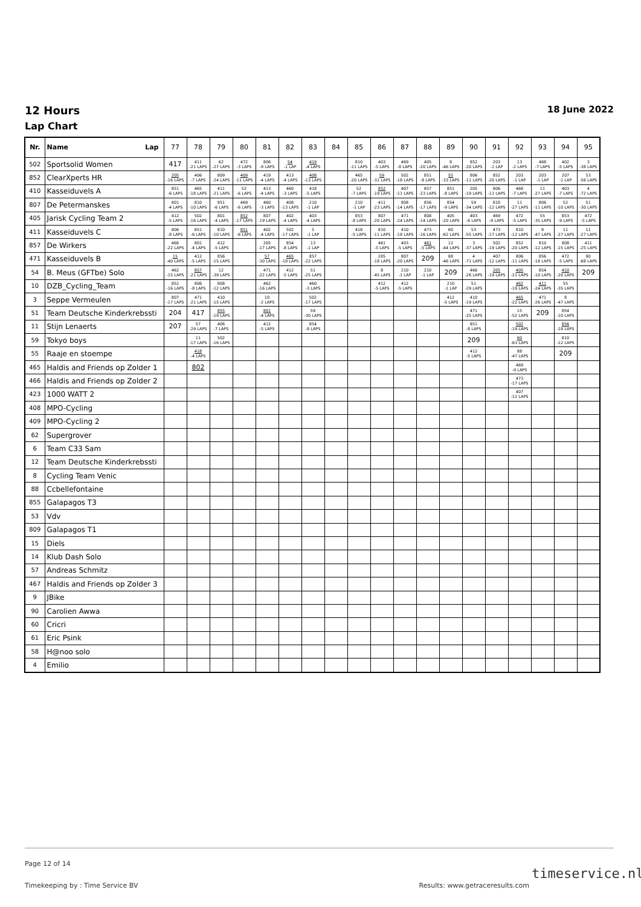12 Hours
Lap Chart
18 June 2022
| Nr. | Name Lap | 77 | 78 | 79 | 80 | 81 | 82 | 83 | 84 | 85 | 86 | 87 | 88 | 89 | 90 | 91 | 92 | 93 | 94 | 95 |
| --- | --- | --- | --- | --- | --- | --- | --- | --- | --- | --- | --- | --- | --- | --- | --- | --- | --- | --- | --- | --- |
| 502 | Sportsolid Women | 417 | 411 -21 LAPS | 62 -27 LAPS | 472 -3 LAPS | 806 -9 LAPS | 54 -1 LAP | 419 -4 LAPS | | 810 -11 LAPS | 403 -5 LAPS | 469 -8 LAPS | 405 -20 LAPS | 8 -46 LAPS | 852 -20 LAPS | 203 -1 LAP | 13 -2 LAPS | 468 -7 LAPS | 402 -5 LAPS | 3 -38 LAPS |
| 852 | ClearXperts HR | 205 -16 LAPS | 406 -7 LAPS | 809 -24 LAPS | 409 -11 LAPS | 419 -4 LAPS | 413 -4 LAPS | 408 -13 LAPS | | 465 -20 LAPS | 59 -31 LAPS | 502 -18 LAPS | 851 -8 LAPS | 55 -33 LAPS | 806 -11 LAPS | 852 -20 LAPS | 203 -1 LAP | 203 -1 LAP | 207 -1 LAP | 53 -56 LAPS |
| 410 | Kasseiduvels A | 851 -6 LAPS | 465 -18 LAPS | 411 -21 LAPS | 52 -6 LAPS | 413 -4 LAPS | 460 -3 LAPS | 418 -5 LAPS | | 52 -7 LAPS | 852 -19 LAPS | 407 -11 LAPS | 857 -23 LAPS | 851 -8 LAPS | 205 -19 LAPS | 806 -11 LAPS | 468 -7 LAPS | 11 -27 LAPS | 403 -7 LAPS | 4 -72 LAPS |
| 807 | De Petermanskes | 801 -4 LAPS | 810 -10 LAPS | 851 -6 LAPS | 469 -6 LAPS | 460 -3 LAPS | 408 -13 LAPS | 210 -1 LAP | | 210 -1 LAP | 411 -23 LAPS | 808 -14 LAPS | 856 -17 LAPS | 854 -9 LAPS | 59 -34 LAPS | 810 -12 LAPS | 11 -27 LAPS | 806 -11 LAPS | 52 -10 LAPS | 51 -30 LAPS |
| 405 | Jarisk Cycling Team 2 | 412 -5 LAPS | 502 -16 LAPS | 801 -4 LAPS | 852 -17 LAPS | 807 -19 LAPS | 402 -4 LAPS | 403 -4 LAPS | | 853 -8 LAPS | 807 -20 LAPS | 471 -24 LAPS | 808 -14 LAPS | 405 -20 LAPS | 403 -6 LAPS | 469 -9 LAPS | 472 -5 LAPS | 55 -35 LAPS | 853 -9 LAPS | 472 -5 LAPS |
| 411 | Kasseiduvels C | 806 -8 LAPS | 851 -6 LAPS | 810 -10 LAPS | 851 -6 LAPS | 402 -4 LAPS | 502 -17 LAPS | 5 -1 LAP | | 418 -5 LAPS | 810 -11 LAPS | 410 -18 LAPS | 473 -16 LAPS | 60 -62 LAPS | 53 -55 LAPS | 473 -17 LAPS | 810 -12 LAPS | 8 -47 LAPS | 11 -27 LAPS | 11 -27 LAPS |
| 857 | De Wirkers | 466 -22 LAPS | 801 -4 LAPS | 412 -5 LAPS | | 205 -17 LAPS | 854 -8 LAPS | 13 -1 LAP | | | 461 -5 LAPS | 403 -5 LAPS | 461 -5 LAPS | 12 -44 LAPS | 3 -37 LAPS | 502 -19 LAPS | 852 -20 LAPS | 810 -12 LAPS | 808 -15 LAPS | 411 -25 LAPS |
| 471 | Kasseiduvels B | 15 -40 LAPS | 412 -5 LAPS | 856 -15 LAPS | | 57 -30 LAPS | 465 -19 LAPS | 857 -22 LAPS | | | 205 -18 LAPS | 807 -20 LAPS | 209 | 88 -46 LAPS | 4 -71 LAPS | 407 -12 LAPS | 806 -11 LAPS | 856 -18 LAPS | 472 -5 LAPS | 90 -68 LAPS |
| 54 | B. Meus (GFTbe) Solo | 462 -15 LAPS | 857 -21 LAPS | 12 -39 LAPS | | 471 -22 LAPS | 412 -5 LAPS | 51 -25 LAPS | | | 8 -45 LAPS | 210 -1 LAP | 210 -1 LAP | 209 | 466 -26 LAPS | 205 -19 LAPS | 405 -21 LAPS | 854 -10 LAPS | 410 -20 LAPS | 209 |
| 10 | DZB_Cycling_Team | 852 -16 LAPS | 806 -8 LAPS | 808 -12 LAPS | | 462 -16 LAPS | | 460 -3 LAPS | | | 412 -5 LAPS | 412 -5 LAPS | | 210 -1 LAP | 51 -29 LAPS | | 462 -19 LAPS | 411 -24 LAPS | 55 -35 LAPS | |
| 3 | Seppe Vermeulen | 807 -17 LAPS | 471 -21 LAPS | 410 -15 LAPS | | 10 -2 LAPS | | 502 -17 LAPS | | | | | | 412 -5 LAPS | 410 -19 LAPS | | 465 -22 LAPS | 471 -26 LAPS | 8 -47 LAPS | |
| 51 | Team Deutsche Kinderkrebssti | 204 | 417 | 855 -19 LAPS | | 801 -4 LAPS | | 59 -30 LAPS | | | | | | | 471 -25 LAPS | | 15 -52 LAPS | 209 | 854 -10 LAPS | |
| 11 | Stijn Lenaerts | 207 | 57 -29 LAPS | 406 -7 LAPS | | 412 -5 LAPS | | 854 -8 LAPS | | | | | | | 851 -8 LAPS | | 502 -19 LAPS | | 856 -18 LAPS | |
| 59 | Tokyo boys | | 11 -17 LAPS | 502 -16 LAPS | | | | | | | | | | | 209 | | 60 -63 LAPS | | 810 -12 LAPS | |
| 55 | Raaje en stoempe | | 418 -4 LAPS | | | | | | | | | | | | 412 -5 LAPS | | 88 -47 LAPS | | 209 | |
| 465 | Haldis and Friends op Zolder 1 | | 802 | | | | | | | | | | | | | | 469 -9 LAPS | | | |
| 466 | Haldis and Friends op Zolder 2 | | | | | | | | | | | | | | | | 473 -17 LAPS | | | |
| 423 | 1000 WATT 2 | | | | | | | | | | | | | | | | 407 -12 LAPS | | | |
| 408 | MPO-Cycling | | | | | | | | | | | | | | | | | | | |
| 409 | MPO-Cycling 2 | | | | | | | | | | | | | | | | | | | |
| 62 | Supergrover | | | | | | | | | | | | | | | | | | | |
| 6 | Team C33 Sam | | | | | | | | | | | | | | | | | | | |
| 12 | Team Deutsche Kinderkrebssti | | | | | | | | | | | | | | | | | | | |
| 8 | Cycling Team Venic | | | | | | | | | | | | | | | | | | | |
| 88 | Ccbellefontaine | | | | | | | | | | | | | | | | | | | |
| 855 | Galapagos T3 | | | | | | | | | | | | | | | | | | | |
| 53 | Vdv | | | | | | | | | | | | | | | | | | | |
| 809 | Galapagos T1 | | | | | | | | | | | | | | | | | | | |
| 15 | Diels | | | | | | | | | | | | | | | | | | | |
| 14 | Klub Dash Solo | | | | | | | | | | | | | | | | | | | |
| 57 | Andreas Schmitz | | | | | | | | | | | | | | | | | | | |
| 467 | Haldis and Friends op Zolder 3 | | | | | | | | | | | | | | | | | | | |
| 9 | JBike | | | | | | | | | | | | | | | | | | | |
| 90 | Carolien Awwa | | | | | | | | | | | | | | | | | | | |
| 60 | Cricri | | | | | | | | | | | | | | | | | | | |
| 61 | Eric Psink | | | | | | | | | | | | | | | | | | | |
| 58 | H@noo solo | | | | | | | | | | | | | | | | | | | |
| 4 | Emilio | | | | | | | | | | | | | | | | | | | |
Page 12 of 14
Timekeeping by : Time Service BV Results: www.getraceresults.com
timeservice.nl